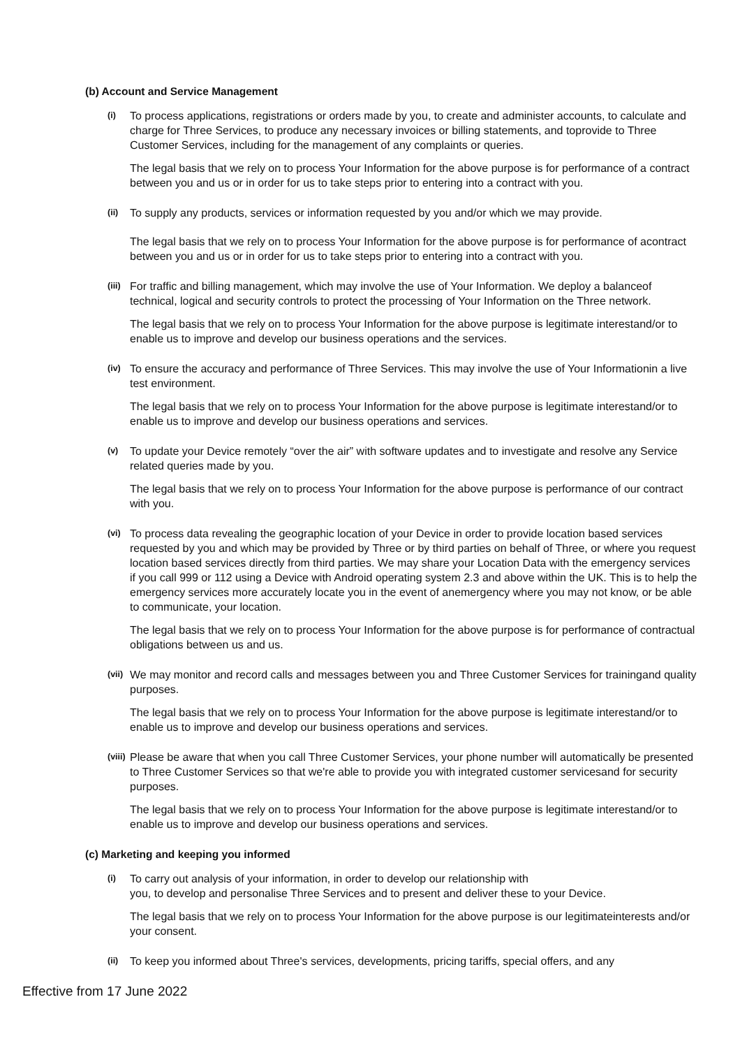(b) Account and Service Management
(i)
To process applications, registrations or orders made by you, to create and administer accounts, to calculate and charge for Three Services, to produce any necessary invoices or billing statements, and toprovide to Three Customer Services, including for the management of any complaints or queries.
The legal basis that we rely on to process Your Information for the above purpose is for performance of a contract between you and us or in order for us to take steps prior to entering into a contract with you.
(ii)
To supply any products, services or information requested by you and/or which we may provide.
The legal basis that we rely on to process Your Information for the above purpose is for performance of acontract between you and us or in order for us to take steps prior to entering into a contract with you.
(iii)
For traffic and billing management, which may involve the use of Your Information. We deploy a balanceof technical, logical and security controls to protect the processing of Your Information on the Three network.
The legal basis that we rely on to process Your Information for the above purpose is legitimate interestand/or to enable us to improve and develop our business operations and the services.
(iv)
To ensure the accuracy and performance of Three Services. This may involve the use of Your Informationin a live test environment.
The legal basis that we rely on to process Your Information for the above purpose is legitimate interestand/or to enable us to improve and develop our business operations and services.
(v)
To update your Device remotely “over the air” with software updates and to investigate and resolve any Service related queries made by you.
The legal basis that we rely on to process Your Information for the above purpose is performance of our contract with you.
(vi)
To process data revealing the geographic location of your Device in order to provide location based services requested by you and which may be provided by Three or by third parties on behalf of Three, or where you request location based services directly from third parties. We may share your Location Data with the emergency services if you call 999 or 112 using a Device with Android operating system 2.3 and above within the UK. This is to help the emergency services more accurately locate you in the event of anemergency where you may not know, or be able to communicate, your location.
The legal basis that we rely on to process Your Information for the above purpose is for performance of contractual obligations between us and us.
(vii)
We may monitor and record calls and messages between you and Three Customer Services for trainingand quality purposes.
The legal basis that we rely on to process Your Information for the above purpose is legitimate interestand/or to enable us to improve and develop our business operations and services.
(viii)
Please be aware that when you call Three Customer Services, your phone number will automatically be presented to Three Customer Services so that we're able to provide you with integrated customer servicesand for security purposes.
The legal basis that we rely on to process Your Information for the above purpose is legitimate interestand/or to enable us to improve and develop our business operations and services.
(c) Marketing and keeping you informed
(i)
To carry out analysis of your information, in order to develop our relationship with
you, to develop and personalise Three Services and to present and deliver these to your Device.
The legal basis that we rely on to process Your Information for the above purpose is our legitimateinterests and/or your consent.
(ii)
To keep you informed about Three's services, developments, pricing tariffs, special offers, and any
Effective from 17 June 2022